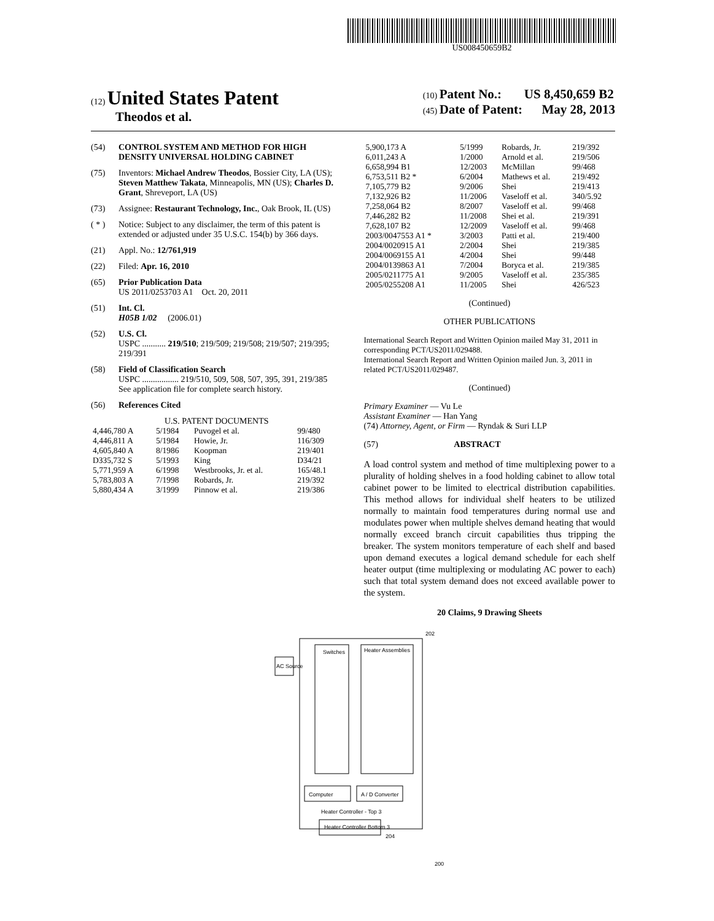US008450659B2
(12) United States Patent
Theodos et al.
(10) Patent No.: US 8,450,659 B2
(45) Date of Patent: May 28, 2013
(54) CONTROL SYSTEM AND METHOD FOR HIGH DENSITY UNIVERSAL HOLDING CABINET
(75) Inventors: Michael Andrew Theodos, Bossier City, LA (US); Steven Matthew Takata, Minneapolis, MN (US); Charles D. Grant, Shreveport, LA (US)
(73) Assignee: Restaurant Technology, Inc., Oak Brook, IL (US)
( * ) Notice: Subject to any disclaimer, the term of this patent is extended or adjusted under 35 U.S.C. 154(b) by 366 days.
(21) Appl. No.: 12/761,919
(22) Filed: Apr. 16, 2010
(65) Prior Publication Data
US 2011/0253703 A1 Oct. 20, 2011
(51) Int. Cl.
H05B 1/02 (2006.01)
(52) U.S. Cl.
USPC ........... 219/510; 219/509; 219/508; 219/507; 219/395; 219/391
(58) Field of Classification Search
USPC ................. 219/510, 509, 508, 507, 395, 391, 219/385
See application file for complete search history.
(56) References Cited
U.S. PATENT DOCUMENTS
| 4,446,780 A | 5/1984 | Puvogel et al. | 99/480 |
| 4,446,811 A | 5/1984 | Howie, Jr. | 116/309 |
| 4,605,840 A | 8/1986 | Koopman | 219/401 |
| D335,732 S | 5/1993 | King | D34/21 |
| 5,771,959 A | 6/1998 | Westbrooks, Jr. et al. | 165/48.1 |
| 5,783,803 A | 7/1998 | Robards, Jr. | 219/392 |
| 5,880,434 A | 3/1999 | Pinnow et al. | 219/386 |
| 5,900,173 A | 5/1999 | Robards, Jr. | 219/392 |
| 6,011,243 A | 1/2000 | Arnold et al. | 219/506 |
| 6,658,994 B1 | 12/2003 | McMillan | 99/468 |
| 6,753,511 B2 * | 6/2004 | Mathews et al. | 219/492 |
| 7,105,779 B2 | 9/2006 | Shei | 219/413 |
| 7,132,926 B2 | 11/2006 | Vaseloff et al. | 340/5.92 |
| 7,258,064 B2 | 8/2007 | Vaseloff et al. | 99/468 |
| 7,446,282 B2 | 11/2008 | Shei et al. | 219/391 |
| 7,628,107 B2 | 12/2009 | Vaseloff et al. | 99/468 |
| 2003/0047553 A1 * | 3/2003 | Patti et al. | 219/400 |
| 2004/0020915 A1 | 2/2004 | Shei | 219/385 |
| 2004/0069155 A1 | 4/2004 | Shei | 99/448 |
| 2004/0139863 A1 | 7/2004 | Boryca et al. | 219/385 |
| 2005/0211775 A1 | 9/2005 | Vaseloff et al. | 235/385 |
| 2005/0255208 A1 | 11/2005 | Shei | 426/523 |
(Continued)
OTHER PUBLICATIONS
International Search Report and Written Opinion mailed May 31, 2011 in corresponding PCT/US2011/029488.
International Search Report and Written Opinion mailed Jun. 3, 2011 in related PCT/US2011/029487.
(Continued)
Primary Examiner — Vu Le
Assistant Examiner — Han Yang
(74) Attorney, Agent, or Firm — Ryndak & Suri LLP
(57) ABSTRACT
A load control system and method of time multiplexing power to a plurality of holding shelves in a food holding cabinet to allow total cabinet power to be limited to electrical distribution capabilities. This method allows for individual shelf heaters to be utilized normally to maintain food temperatures during normal use and modulates power when multiple shelves demand heating that would normally exceed branch circuit capabilities thus tripping the breaker. The system monitors temperature of each shelf and based upon demand executes a logical demand schedule for each shelf heater output (time multiplexing or modulating AC power to each) such that total system demand does not exceed available power to the system.
20 Claims, 9 Drawing Sheets
AC Source
Switches
Heater Assemblies
Computer
A / D Converter
Heater Controller - Top 3
Heater Controller Bottom 3
202
204
200